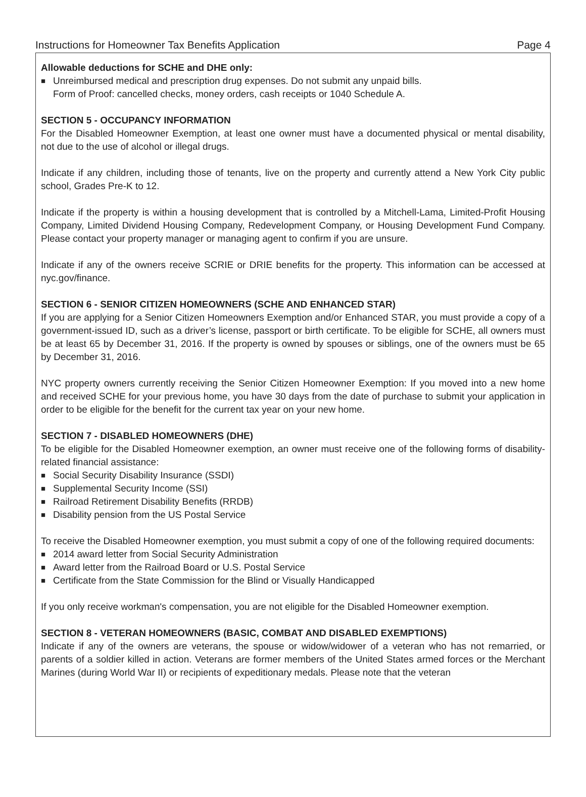Instructions for Homeowner Tax Benefits Application Page 4
Allowable deductions for SCHE and DHE only:
■ Unreimbursed medical and prescription drug expenses. Do not submit any unpaid bills.
Form of Proof: cancelled checks, money orders, cash receipts or 1040 Schedule A.
SECTION 5 - OCCUPANCY INFORMATION
For the Disabled Homeowner Exemption, at least one owner must have a documented physical or mental disability, not due to the use of alcohol or illegal drugs.
Indicate if any children, including those of tenants, live on the property and currently attend a New York City public school, Grades Pre-K to 12.
Indicate if the property is within a housing development that is controlled by a Mitchell-Lama, Limited-Profit Housing Company, Limited Dividend Housing Company, Redevelopment Company, or Housing Development Fund Company. Please contact your property manager or managing agent to confirm if you are unsure.
Indicate if any of the owners receive SCRIE or DRIE benefits for the property. This information can be accessed at nyc.gov/finance.
SECTION 6 - SENIOR CITIZEN HOMEOWNERS (SCHE AND ENHANCED STAR)
If you are applying for a Senior Citizen Homeowners Exemption and/or Enhanced STAR, you must provide a copy of a government-issued ID, such as a driver’s license, passport or birth certificate. To be eligible for SCHE, all owners must be at least 65 by December 31, 2016. If the property is owned by spouses or siblings, one of the owners must be 65 by December 31, 2016.
NYC property owners currently receiving the Senior Citizen Homeowner Exemption: If you moved into a new home and received SCHE for your previous home, you have 30 days from the date of purchase to submit your application in order to be eligible for the benefit for the current tax year on your new home.
SECTION 7 - DISABLED HOMEOWNERS (DHE)
To be eligible for the Disabled Homeowner exemption, an owner must receive one of the following forms of disability-related financial assistance:
■ Social Security Disability Insurance (SSDI)
■ Supplemental Security Income (SSI)
■ Railroad Retirement Disability Benefits (RRDB)
■ Disability pension from the US Postal Service
To receive the Disabled Homeowner exemption, you must submit a copy of one of the following required documents:
■ 2014 award letter from Social Security Administration
■ Award letter from the Railroad Board or U.S. Postal Service
■ Certificate from the State Commission for the Blind or Visually Handicapped
If you only receive workman's compensation, you are not eligible for the Disabled Homeowner exemption.
SECTION 8 - VETERAN HOMEOWNERS (BASIC, COMBAT AND DISABLED EXEMPTIONS)
Indicate if any of the owners are veterans, the spouse or widow/widower of a veteran who has not remarried, or parents of a soldier killed in action. Veterans are former members of the United States armed forces or the Merchant Marines (during World War II) or recipients of expeditionary medals. Please note that the veteran